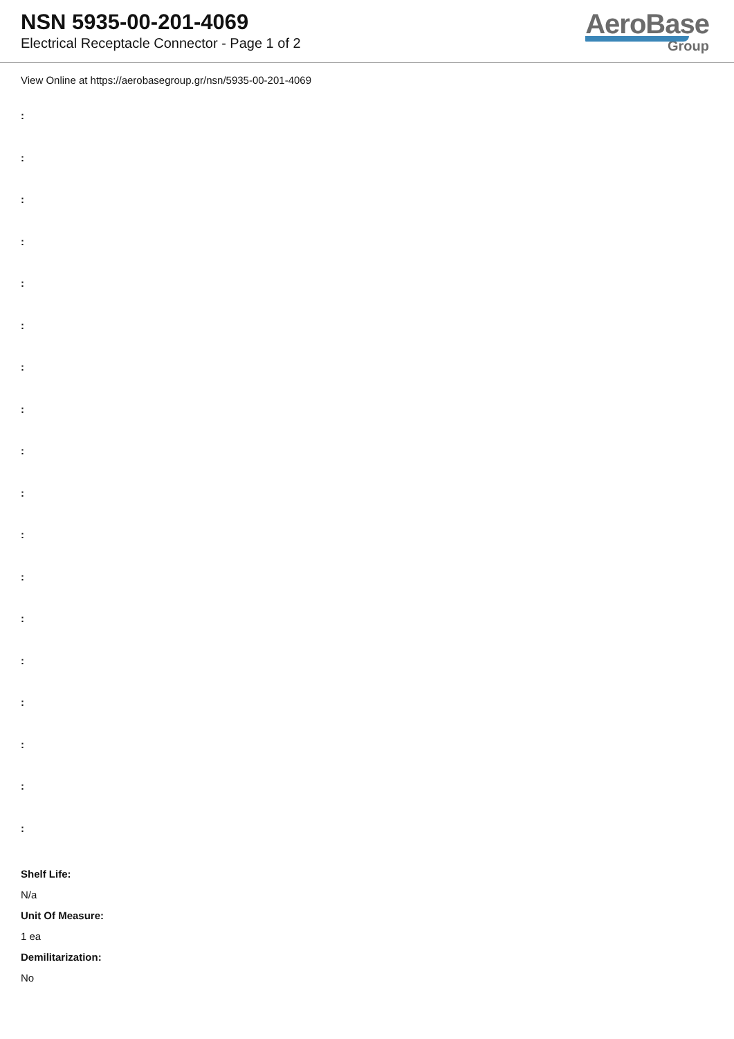NSN 5935-00-201-4069
Electrical Receptacle Connector - Page 1 of 2
AeroBase
Group
View Online at https://aerobasegroup.gr/nsn/5935-00-201-4069
:
:
:
:
:
:
:
:
:
:
:
:
:
:
:
:
:
:
Shelf Life:
N/a
Unit Of Measure:
1 ea
Demilitarization:
No